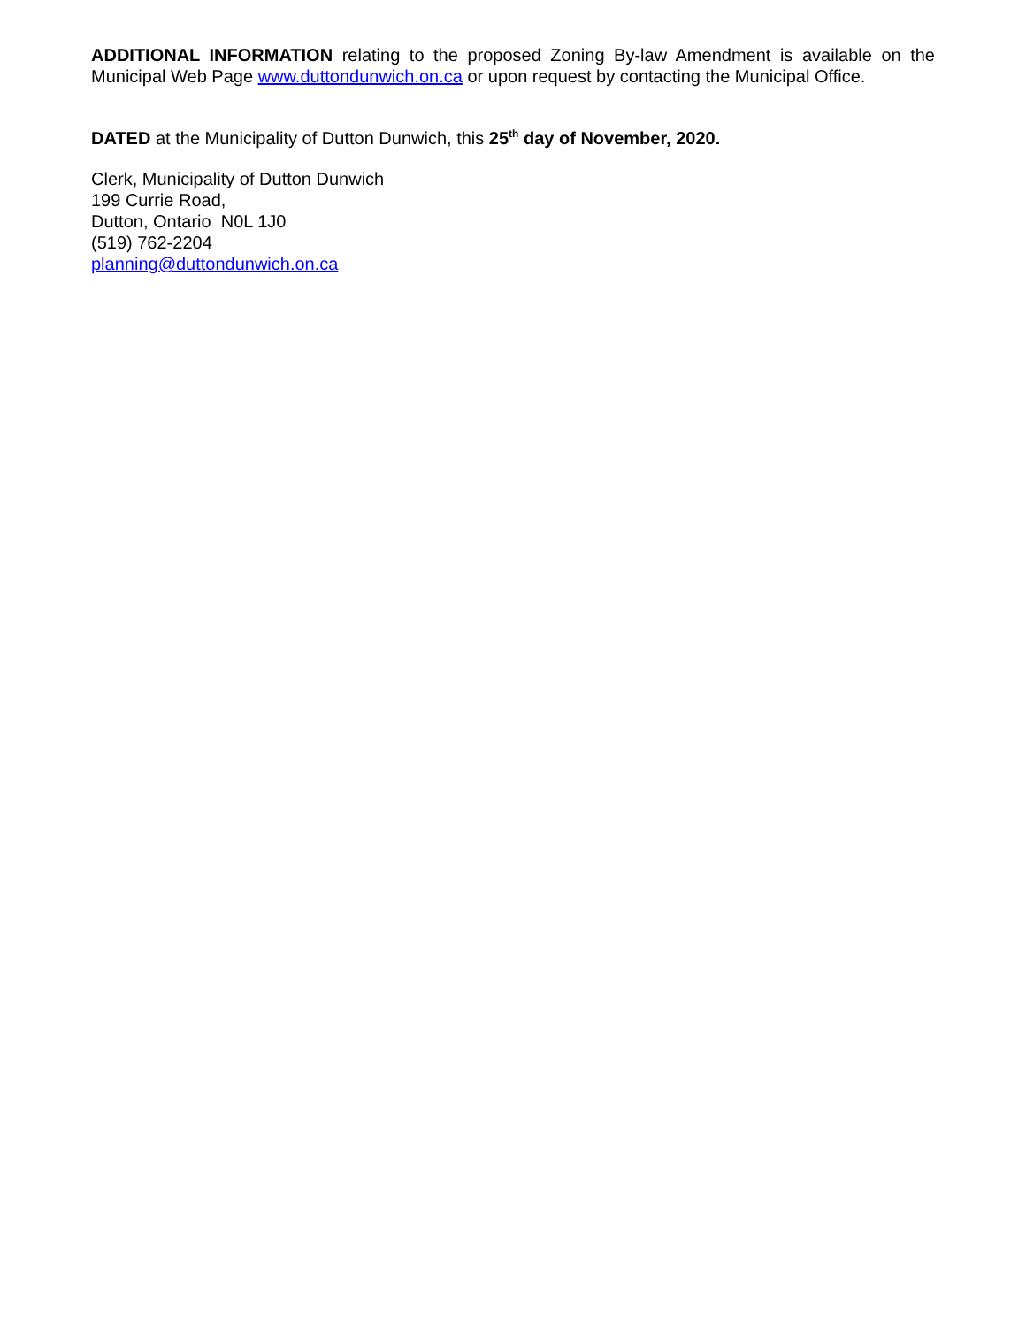ADDITIONAL INFORMATION relating to the proposed Zoning By-law Amendment is available on the Municipal Web Page www.duttondunwich.on.ca or upon request by contacting the Municipal Office.
DATED at the Municipality of Dutton Dunwich, this 25<sup>th</sup> day of November, 2020.
Clerk, Municipality of Dutton Dunwich
199 Currie Road,
Dutton, Ontario N0L 1J0
(519) 762-2204
planning@duttondunwich.on.ca